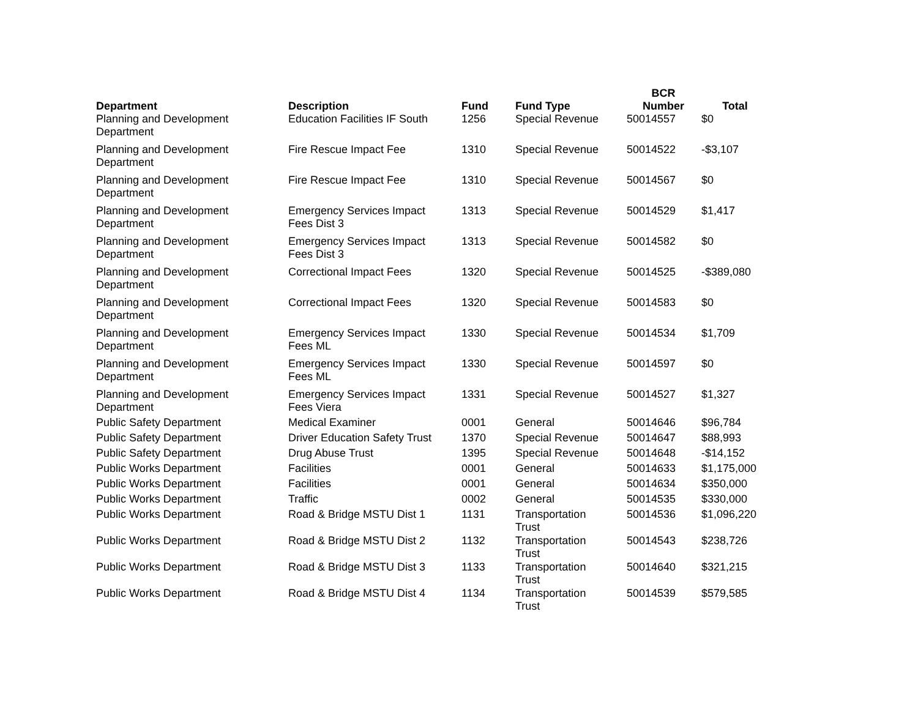| Department | Description | Fund | Fund Type | BCR Number | Total |
| --- | --- | --- | --- | --- | --- |
| Planning and Development Department | Education Facilities IF South | 1256 | Special Revenue | 50014557 | $0 |
| Planning and Development Department | Fire Rescue Impact Fee | 1310 | Special Revenue | 50014522 | -$3,107 |
| Planning and Development Department | Fire Rescue Impact Fee | 1310 | Special Revenue | 50014567 | $0 |
| Planning and Development Department | Emergency Services Impact Fees Dist 3 | 1313 | Special Revenue | 50014529 | $1,417 |
| Planning and Development Department | Emergency Services Impact Fees Dist 3 | 1313 | Special Revenue | 50014582 | $0 |
| Planning and Development Department | Correctional Impact Fees | 1320 | Special Revenue | 50014525 | -$389,080 |
| Planning and Development Department | Correctional Impact Fees | 1320 | Special Revenue | 50014583 | $0 |
| Planning and Development Department | Emergency Services Impact Fees ML | 1330 | Special Revenue | 50014534 | $1,709 |
| Planning and Development Department | Emergency Services Impact Fees ML | 1330 | Special Revenue | 50014597 | $0 |
| Planning and Development Department | Emergency Services Impact Fees Viera | 1331 | Special Revenue | 50014527 | $1,327 |
| Public Safety Department | Medical Examiner | 0001 | General | 50014646 | $96,784 |
| Public Safety Department | Driver Education Safety Trust | 1370 | Special Revenue | 50014647 | $88,993 |
| Public Safety Department | Drug Abuse Trust | 1395 | Special Revenue | 50014648 | -$14,152 |
| Public Works Department | Facilities | 0001 | General | 50014633 | $1,175,000 |
| Public Works Department | Facilities | 0001 | General | 50014634 | $350,000 |
| Public Works Department | Traffic | 0002 | General | 50014535 | $330,000 |
| Public Works Department | Road & Bridge MSTU Dist 1 | 1131 | Transportation Trust | 50014536 | $1,096,220 |
| Public Works Department | Road & Bridge MSTU Dist 2 | 1132 | Transportation Trust | 50014543 | $238,726 |
| Public Works Department | Road & Bridge MSTU Dist 3 | 1133 | Transportation Trust | 50014640 | $321,215 |
| Public Works Department | Road & Bridge MSTU Dist 4 | 1134 | Transportation Trust | 50014539 | $579,585 |